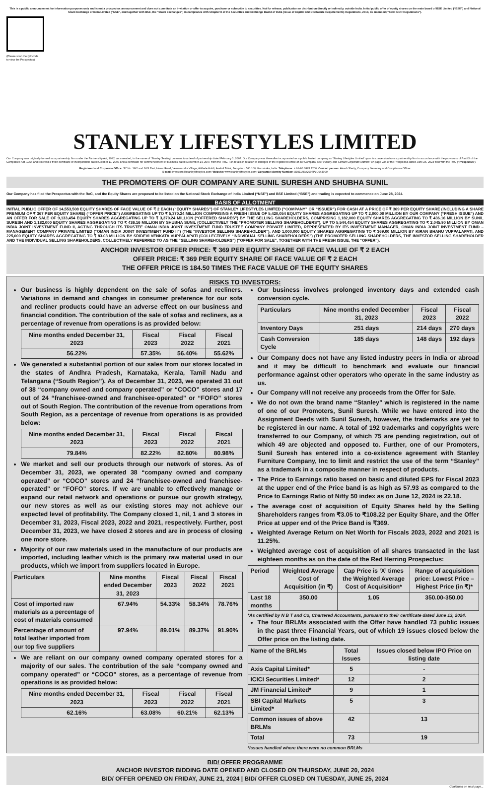This is a public announcement for information purposes only and is not a prospectus announcement and does not constitute an invitation or offer to acquire, purchase or subscribe to securities. Not for release, publication or distribution directly or indirectly, outside India. Initial public offer of equity shares on the main board of BSE Limited (“BSE”) and National Stock Exchange of India Limited (“NSE”, and together with BSE, the “Stock Exchanges”) in compliance with Chapter II of the Securities and Exchange Board of India (Issue of Capital and Disclosure Requirements) Regulations, 2018, as amended (“SEBI ICDR Regulations”).
(Please scan the QR code
to view the Prospectus)
STANLEY LIFESTYLES LIMITED
Our Company was originally formed as a partnership firm under the Partnership Act, 1932, as amended, in the name of ‘Stanley Seating’ pursuant to a deed of partnership dated February 1, 2007. Our Company was thereafter incorporated as a public limited company as ‘Stanley Lifestyles Limited’ upon its conversion from a partnership firm in accordance with the provisions of Part IX of the Companies Act, 1956 and received a fresh certificate of incorporation dated October 11, 2007 and a certificate for commencement of business dated December 14, 2007 from the RoC. For details in relation to changes in the registered office of our Company, see “History and Certain Corporate Matters” on page 234 of the Prospectus dated June 25, 2024 filed with the RoC (“Prospectus”).
Registered and Corporate Office: SY No. 16/2 and 16/3 Part, Hosur Road, Veerasandra Village, Attibele Hobli, Anekal Taluk, Bengaluru 560 100, Karnataka, India. Telephone: + 91-80 6895 7200; Contact person: Akash Shetty, Company Secretary and Compliance Officer
E-mail: investors@stanleylifestyles.com; Website: www.stanleylifestyles.com; Corporate Identity Number: U19116KA2007PLC044090
THE PROMOTERS OF OUR COMPANY ARE SUNIL SURESH AND SHUBHA SUNIL
Our Company has filed the Prospectus with the RoC, and the Equity Shares are proposed to be listed on the National Stock Exchange of India Limited (“NSE”) and BSE Limited (“BSE”) and trading is expected to commence on June 28, 2024.
BASIS OF ALLOTMENT
INITIAL PUBLIC OFFER OF 14,553,508 EQUITY SHARES OF FACE VALUE OF ₹ 2 EACH (“EQUITY SHARES”) OF STANLEY LIFESTYLES LIMITED (“COMPANY” OR “ISSUER”) FOR CASH AT A PRICE OF ₹ 369 PER EQUITY SHARE (INCLUDING A SHARE PREMIUM OF ₹ 367 PER EQUITY SHARE) (“OFFER PRICE”) AGGREGATING UP TO ₹ 5,370.24 MILLION COMPRISING A FRESH ISSUE OF 5,420,054 EQUITY SHARES AGGREGATING UP TO ₹ 2,000.00 MILLION BY OUR COMPANY (“FRESH ISSUE”) AND AN OFFER FOR SALE OF 9,133,454 EQUITY SHARES AGGREGATING UP TO ₹ 3,370.24 MILLION (“OFFERED SHARES”) BY THE SELLING SHAREHOLDERS, COMPRISING 1,182,000 EQUITY SHARES AGGREGATING TO ₹ 436.16 MILLION BY SUNIL SURESH AND 1,182,000 EQUITY SHARES AGGREGATING TO ₹ 436.16 MILLION BY SHUBHA SUNIL (COLLECTIVELY THE “PROMOTER SELLING SHAREHOLDERS”), UP TO 5,544,454 EQUITY SHARES AGGREGATING TO ₹ 2,045.90 MILLION BY OMAN INDIA JOINT INVESTMENT FUND II, ACTING THROUGH ITS TRUSTEE OMAN INDIA JOINT INVESTMENT FUND TRUSTEE COMPANY PRIVATE LIMITED, REPRESENTED BY ITS INVESTMENT MANAGER, OMAN INDIA JOINT INVESTMENT FUND – MANAGEMENT COMPANY PRIVATE LIMITED (“OMAN INDIA JOINT INVESTMENT FUND II”) (THE “INVESTOR SELLING SHAREHOLDER”), AND 1,000,000 EQUITY SHARES AGGREGATING TO ₹ 369.00 MILLION BY KIRAN BHANU VUPPALAPATI, AND 225,000 EQUITY SHARES AGGREGATING TO ₹ 83.03 MILLION BY SRIDEVI VENKATA VUPPALAPATI (COLLECTIVELY “INDIVIDUAL SELLING SHAREHOLDERS”) (THE PROMOTER SELLING SHAREHOLDERS, THE INVESTOR SELLING SHAREHOLDER AND THE INDIVIDUAL SELLING SHAREHOLDERS, COLLECTIVELY REFERRED TO AS THE “SELLING SHAREHOLDERS”) (“OFFER FOR SALE”, TOGETHER WITH THE FRESH ISSUE, THE “OFFER”).
ANCHOR INVESTOR OFFER PRICE: ₹ 369 PER EQUITY SHARE OF FACE VALUE OF ₹ 2 EACH
OFFER PRICE: ₹ 369 PER EQUITY SHARE OF FACE VALUE OF ₹ 2 EACH
THE OFFER PRICE IS 184.50 TIMES THE FACE VALUE OF THE EQUITY SHARES
RISKS TO INVESTORS:
Our business is highly dependent on the sale of sofas and recliners. Variations in demand and changes in consumer preference for our sofa and recliner products could have an adverse effect on our business and financial condition. The contribution of the sale of sofas and recliners, as a percentage of revenue from operations is as provided below:
| Nine months ended December 31, 2023 | Fiscal 2023 | Fiscal 2022 | Fiscal 2021 |
| --- | --- | --- | --- |
| 56.22% | 57.35% | 56.40% | 55.62% |
We generated a substantial portion of our sales from our stores located in the states of Andhra Pradesh, Karnataka, Kerala, Tamil Nadu and Telangana (“South Region”). As of December 31, 2023, we operated 31 out of 38 “company owned and company operated” or “COCO” stores and 17 out of 24 “franchisee-owned and franchisee-operated” or “FOFO” stores out of South Region. The contribution of the revenue from operations from South Region, as a percentage of revenue from operations is as provided below:
| Nine months ended December 31, 2023 | Fiscal 2023 | Fiscal 2022 | Fiscal 2021 |
| --- | --- | --- | --- |
| 79.84% | 82.22% | 82.80% | 80.98% |
We market and sell our products through our network of stores. As of December 31, 2023, we operated 38 “company owned and company operated” or “COCO” stores and 24 “franchisee-owned and franchisee-operated” or “FOFO” stores. If we are unable to effectively manage or expand our retail network and operations or pursue our growth strategy, our new stores as well as our existing stores may not achieve our expected level of profitability. The Company closed 1, nil, 1 and 3 stores in December 31, 2023, Fiscal 2023, 2022 and 2021, respectively. Further, post December 31, 2023, we have closed 2 stores and are in process of closing one more store.
Majority of our raw materials used in the manufacture of our products are imported, including leather which is the primary raw material used in our products, which we import from suppliers located in Europe.
| Particulars | Nine months ended December 31, 2023 | Fiscal 2023 | Fiscal 2022 | Fiscal 2021 |
| --- | --- | --- | --- | --- |
| Cost of imported raw materials as a percentage of cost of materials consumed | 67.94% | 54.33% | 58.34% | 78.76% |
| Percentage of amount of total leather imported from our top five suppliers | 97.94% | 89.01% | 89.37% | 91.90% |
We are reliant on our company owned company operated stores for a majority of our sales. The contribution of the sale “company owned and company operated” or “COCO” stores, as a percentage of revenue from operations is as provided below:
| Nine months ended December 31, 2023 | Fiscal 2023 | Fiscal 2022 | Fiscal 2021 |
| --- | --- | --- | --- |
| 62.16% | 63.08% | 60.21% | 62.13% |
Our business involves prolonged inventory days and extended cash conversion cycle.
| Particulars | Nine months ended December 31, 2023 | Fiscal 2023 | Fiscal 2022 |
| --- | --- | --- | --- |
| Inventory Days | 251 days | 214 days | 270 days |
| Cash Conversion Cycle | 185 days | 148 days | 192 days |
Our Company does not have any listed industry peers in India or abroad and it may be difficult to benchmark and evaluate our financial performance against other operators who operate in the same industry as us.
Our Company will not receive any proceeds from the Offer for Sale.
We do not own the brand name “Stanley” which is registered in the name of one of our Promoters, Sunil Suresh. While we have entered into the Assignment Deeds with Sunil Suresh, however, the trademarks are yet to be registered in our name. A total of 192 trademarks and copyrights were transferred to our Company, of which 75 are pending registration, out of which 49 are objected and opposed to. Further, one of our Promoters, Sunil Suresh has entered into a co-existence agreement with Stanley Furniture Company, Inc to limit and restrict the use of the term “Stanley” as a trademark in a composite manner in respect of products.
The Price to Earnings ratio based on basic and diluted EPS for Fiscal 2023 at the upper end of the Price band is as high as 57.93 as compared to the Price to Earnings Ratio of Nifty 50 index as on June 12, 2024 is 22.18.
The average cost of acquisition of Equity Shares held by the Selling Shareholders ranges from ₹3.05 to ₹108.22 per Equity Share, and the Offer Price at upper end of the Price Band is ₹369.
Weighted Average Return on Net Worth for Fiscals 2023, 2022 and 2021 is 11.25%.
Weighted average cost of acquisition of all shares transacted in the last eighteen months as on the date of the Red Herring Prospectus:
| Period | Weighted Average Cost of Acquisition (in ₹) | Cap Price is ‘X’ times the Weighted Average Cost of Acquisition* | Range of acquisition price: Lowest Price – Highest Price (in ₹)* |
| --- | --- | --- | --- |
| Last 18 months | 350.00 | 1.05 | 350.00-350.00 |
*As certified by N B T and Co, Chartered Accountants, pursuant to their certificate dated June 13, 2024.
The four BRLMs associated with the Offer have handled 73 public issues in the past three Financial Years, out of which 19 issues closed below the Offer price on the listing date.
| Name of the BRLMs | Total Issues | Issues closed below IPO Price on listing date |
| --- | --- | --- |
| Axis Capital Limited* | 5 | - |
| ICICI Securities Limited* | 12 | 2 |
| JM Financial Limited* | 9 | 1 |
| SBI Capital Markets Limited* | 5 | 3 |
| Common issues of above BRLMs | 42 | 13 |
| Total | 73 | 19 |
*Issues handled where there were no common BRLMs
BID/ OFFER PROGRAMME
ANCHOR INVESTOR BIDDING DATE OPENED AND CLOSED ON THURSDAY, JUNE 20, 2024
BID/ OFFER OPENED ON FRIDAY, JUNE 21, 2024 | BID/ OFFER CLOSED ON TUESDAY, JUNE 25, 2024
Continued on next page...